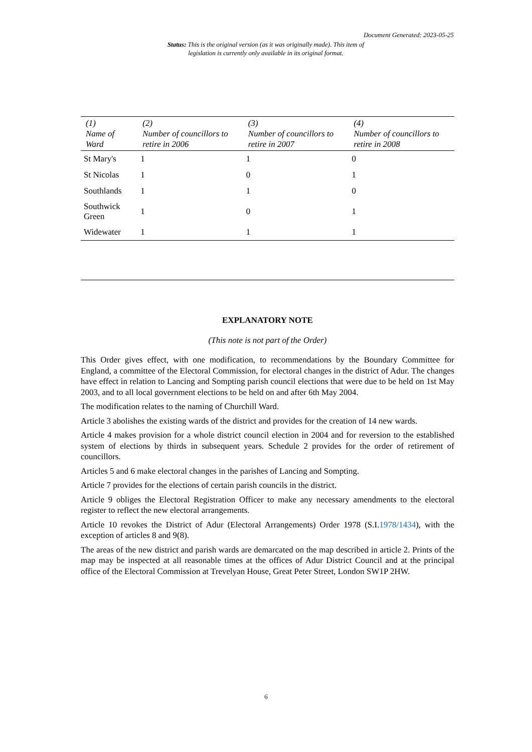Document Generated: 2023-05-25
Status: This is the original version (as it was originally made). This item of legislation is currently only available in its original format.
| (1) Name of Ward | (2) Number of councillors to retire in 2006 | (3) Number of councillors to retire in 2007 | (4) Number of councillors to retire in 2008 |
| --- | --- | --- | --- |
| St Mary's | 1 | 1 | 0 |
| St Nicolas | 1 | 0 | 1 |
| Southlands | 1 | 1 | 0 |
| Southwick Green | 1 | 0 | 1 |
| Widewater | 1 | 1 | 1 |
EXPLANATORY NOTE
(This note is not part of the Order)
This Order gives effect, with one modification, to recommendations by the Boundary Committee for England, a committee of the Electoral Commission, for electoral changes in the district of Adur. The changes have effect in relation to Lancing and Sompting parish council elections that were due to be held on 1st May 2003, and to all local government elections to be held on and after 6th May 2004.
The modification relates to the naming of Churchill Ward.
Article 3 abolishes the existing wards of the district and provides for the creation of 14 new wards.
Article 4 makes provision for a whole district council election in 2004 and for reversion to the established system of elections by thirds in subsequent years. Schedule 2 provides for the order of retirement of councillors.
Articles 5 and 6 make electoral changes in the parishes of Lancing and Sompting.
Article 7 provides for the elections of certain parish councils in the district.
Article 9 obliges the Electoral Registration Officer to make any necessary amendments to the electoral register to reflect the new electoral arrangements.
Article 10 revokes the District of Adur (Electoral Arrangements) Order 1978 (S.I.1978/1434), with the exception of articles 8 and 9(8).
The areas of the new district and parish wards are demarcated on the map described in article 2. Prints of the map may be inspected at all reasonable times at the offices of Adur District Council and at the principal office of the Electoral Commission at Trevelyan House, Great Peter Street, London SW1P 2HW.
6